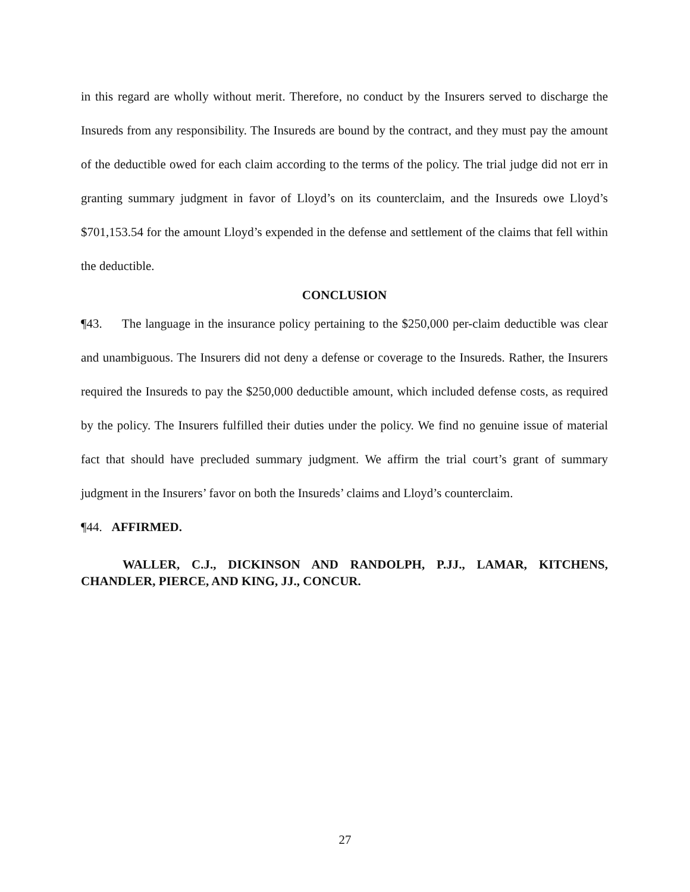in this regard are wholly without merit. Therefore, no conduct by the Insurers served to discharge the Insureds from any responsibility. The Insureds are bound by the contract, and they must pay the amount of the deductible owed for each claim according to the terms of the policy. The trial judge did not err in granting summary judgment in favor of Lloyd’s on its counterclaim, and the Insureds owe Lloyd’s $701,153.54 for the amount Lloyd’s expended in the defense and settlement of the claims that fell within the deductible.
CONCLUSION
¶43. The language in the insurance policy pertaining to the $250,000 per-claim deductible was clear and unambiguous. The Insurers did not deny a defense or coverage to the Insureds. Rather, the Insurers required the Insureds to pay the $250,000 deductible amount, which included defense costs, as required by the policy. The Insurers fulfilled their duties under the policy. We find no genuine issue of material fact that should have precluded summary judgment. We affirm the trial court’s grant of summary judgment in the Insurers’ favor on both the Insureds’ claims and Lloyd’s counterclaim.
¶44. AFFIRMED.
WALLER, C.J., DICKINSON AND RANDOLPH, P.JJ., LAMAR, KITCHENS, CHANDLER, PIERCE, AND KING, JJ., CONCUR.
27